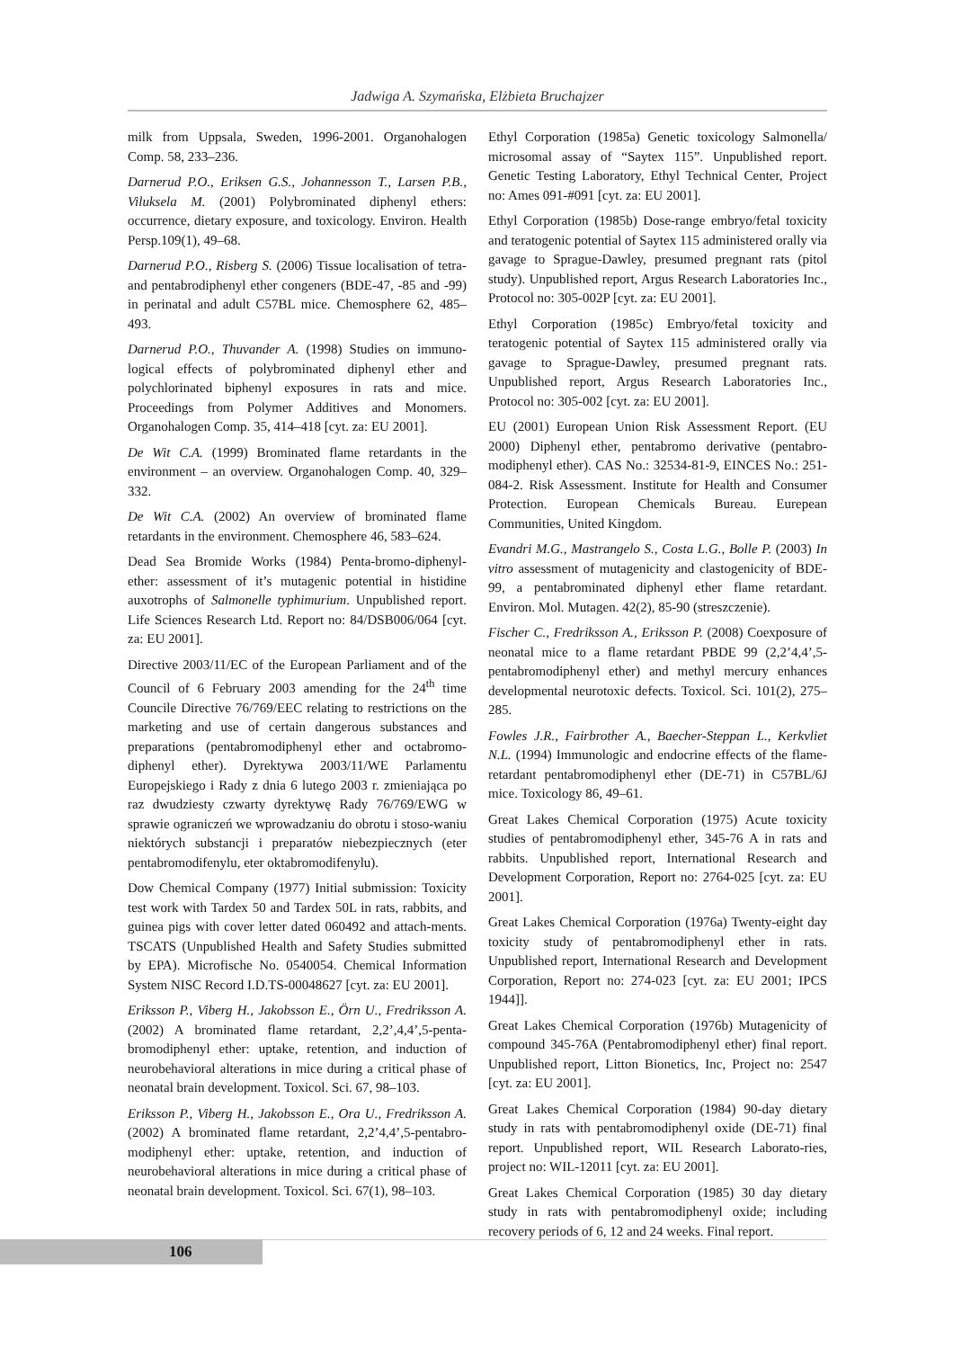Jadwiga A. Szymańska, Elżbieta Bruchajzer
milk from Uppsala, Sweden, 1996-2001. Organohalogen Comp. 58, 233–236.
Darnerud P.O., Eriksen G.S., Johannesson T., Larsen P.B., Viluksela M. (2001) Polybrominated diphenyl ethers: occurrence, dietary exposure, and toxicology. Environ. Health Persp.109(1), 49–68.
Darnerud P.O., Risberg S. (2006) Tissue localisation of tetra- and pentabrodiphenyl ether congeners (BDE-47, -85 and -99) in perinatal and adult C57BL mice. Chemosphere 62, 485–493.
Darnerud P.O., Thuvander A. (1998) Studies on immuno-logical effects of polybrominated diphenyl ether and polychlorinated biphenyl exposures in rats and mice. Proceedings from Polymer Additives and Monomers. Organohalogen Comp. 35, 414–418 [cyt. za: EU 2001].
De Wit C.A. (1999) Brominated flame retardants in the environment – an overview. Organohalogen Comp. 40, 329–332.
De Wit C.A. (2002) An overview of brominated flame retardants in the environment. Chemosphere 46, 583–624.
Dead Sea Bromide Works (1984) Penta-bromo-diphenyl-ether: assessment of it’s mutagenic potential in histidine auxotrophs of Salmonelle typhimurium. Unpublished report. Life Sciences Research Ltd. Report no: 84/DSB006/064 [cyt. za: EU 2001].
Directive 2003/11/EC of the European Parliament and of the Council of 6 February 2003 amending for the 24<sup>th</sup> time Councile Directive 76/769/EEC relating to restrictions on the marketing and use of certain dangerous substances and preparations (pentabromodiphenyl ether and octabromo-diphenyl ether). Dyrektywa 2003/11/WE Parlamentu Europejskiego i Rady z dnia 6 lutego 2003 r. zmieniająca po raz dwudziesty czwarty dyrektywę Rady 76/769/EWG w sprawie ograniczeń we wprowadzaniu do obrotu i stoso-waniu niektórych substancji i preparatów niebezpiecznych (eter pentabromodifenylu, eter oktabromodifenylu).
Dow Chemical Company (1977) Initial submission: Toxicity test work with Tardex 50 and Tardex 50L in rats, rabbits, and guinea pigs with cover letter dated 060492 and attach-ments. TSCATS (Unpublished Health and Safety Studies submitted by EPA). Microfische No. 0540054. Chemical Information System NISC Record I.D.TS-00048627 [cyt. za: EU 2001].
Eriksson P., Viberg H., Jakobsson E., Örn U., Fredriksson A. (2002) A brominated flame retardant, 2,2’,4,4’,5-penta-bromodiphenyl ether: uptake, retention, and induction of neurobehavioral alterations in mice during a critical phase of neonatal brain development. Toxicol. Sci. 67, 98–103.
Eriksson P., Viberg H., Jakobsson E., Ora U., Fredriksson A. (2002) A brominated flame retardant, 2,2’4,4’,5-pentabro-modiphenyl ether: uptake, retention, and induction of neurobehavioral alterations in mice during a critical phase of neonatal brain development. Toxicol. Sci. 67(1), 98–103.
Ethyl Corporation (1985a) Genetic toxicology Salmonella/ microsomal assay of “Saytex 115”. Unpublished report. Genetic Testing Laboratory, Ethyl Technical Center, Project no: Ames 091-#091 [cyt. za: EU 2001].
Ethyl Corporation (1985b) Dose-range embryo/fetal toxicity and teratogenic potential of Saytex 115 administered orally via gavage to Sprague-Dawley, presumed pregnant rats (pitol study). Unpublished report, Argus Research Laboratories Inc., Protocol no: 305-002P [cyt. za: EU 2001].
Ethyl Corporation (1985c) Embryo/fetal toxicity and teratogenic potential of Saytex 115 administered orally via gavage to Sprague-Dawley, presumed pregnant rats. Unpublished report, Argus Research Laboratories Inc., Protocol no: 305-002 [cyt. za: EU 2001].
EU (2001) European Union Risk Assessment Report. (EU 2000) Diphenyl ether, pentabromo derivative (pentabro-modiphenyl ether). CAS No.: 32534-81-9, EINCES No.: 251-084-2. Risk Assessment. Institute for Health and Consumer Protection. European Chemicals Bureau. Eurepean Communities, United Kingdom.
Evandri M.G., Mastrangelo S., Costa L.G., Bolle P. (2003) In vitro assessment of mutagenicity and clastogenicity of BDE-99, a pentabrominated diphenyl ether flame retardant. Environ. Mol. Mutagen. 42(2), 85-90 (streszczenie).
Fischer C., Fredriksson A., Eriksson P. (2008) Coexposure of neonatal mice to a flame retardant PBDE 99 (2,2’4,4’,5-pentabromodiphenyl ether) and methyl mercury enhances developmental neurotoxic defects. Toxicol. Sci. 101(2), 275–285.
Fowles J.R., Fairbrother A., Baecher-Steppan L., Kerkvliet N.L. (1994) Immunologic and endocrine effects of the flame-retardant pentabromodiphenyl ether (DE-71) in C57BL/6J mice. Toxicology 86, 49–61.
Great Lakes Chemical Corporation (1975) Acute toxicity studies of pentabromodiphenyl ether, 345-76 A in rats and rabbits. Unpublished report, International Research and Development Corporation, Report no: 2764-025 [cyt. za: EU 2001].
Great Lakes Chemical Corporation (1976a) Twenty-eight day toxicity study of pentabromodiphenyl ether in rats. Unpublished report, International Research and Development Corporation, Report no: 274-023 [cyt. za: EU 2001; IPCS 1944]].
Great Lakes Chemical Corporation (1976b) Mutagenicity of compound 345-76A (Pentabromodiphenyl ether) final report. Unpublished report, Litton Bionetics, Inc, Project no: 2547 [cyt. za: EU 2001].
Great Lakes Chemical Corporation (1984) 90-day dietary study in rats with pentabromodiphenyl oxide (DE-71) final report. Unpublished report, WIL Research Laborato-ries, project no: WIL-12011 [cyt. za: EU 2001].
Great Lakes Chemical Corporation (1985) 30 day dietary study in rats with pentabromodiphenyl oxide; including recovery periods of 6, 12 and 24 weeks. Final report.
106